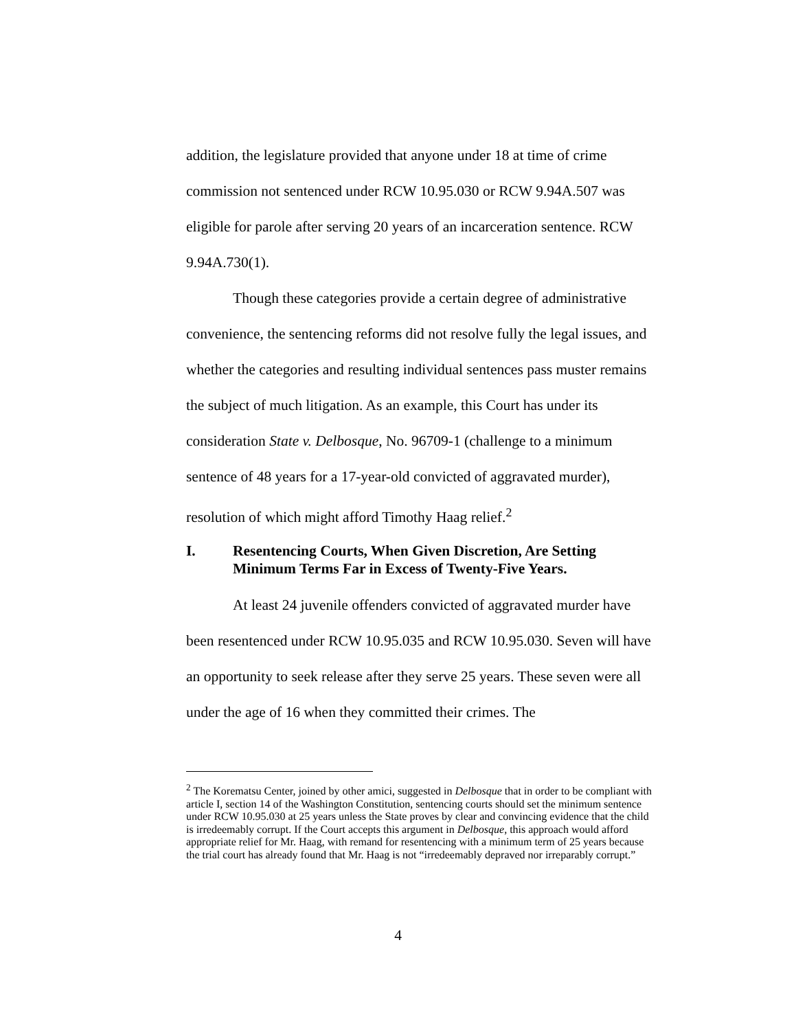addition, the legislature provided that anyone under 18 at time of crime commission not sentenced under RCW 10.95.030 or RCW 9.94A.507 was eligible for parole after serving 20 years of an incarceration sentence. RCW 9.94A.730(1).
Though these categories provide a certain degree of administrative convenience, the sentencing reforms did not resolve fully the legal issues, and whether the categories and resulting individual sentences pass muster remains the subject of much litigation. As an example, this Court has under its consideration State v. Delbosque, No. 96709-1 (challenge to a minimum sentence of 48 years for a 17-year-old convicted of aggravated murder), resolution of which might afford Timothy Haag relief.<sup>2</sup>
I. Resentencing Courts, When Given Discretion, Are Setting Minimum Terms Far in Excess of Twenty-Five Years.
At least 24 juvenile offenders convicted of aggravated murder have been resentenced under RCW 10.95.035 and RCW 10.95.030. Seven will have an opportunity to seek release after they serve 25 years. These seven were all under the age of 16 when they committed their crimes. The
<sup>2</sup> The Korematsu Center, joined by other amici, suggested in Delbosque that in order to be compliant with article I, section 14 of the Washington Constitution, sentencing courts should set the minimum sentence under RCW 10.95.030 at 25 years unless the State proves by clear and convincing evidence that the child is irredeemably corrupt. If the Court accepts this argument in Delbosque, this approach would afford appropriate relief for Mr. Haag, with remand for resentencing with a minimum term of 25 years because the trial court has already found that Mr. Haag is not “irredeemably depraved nor irreparably corrupt.”
4